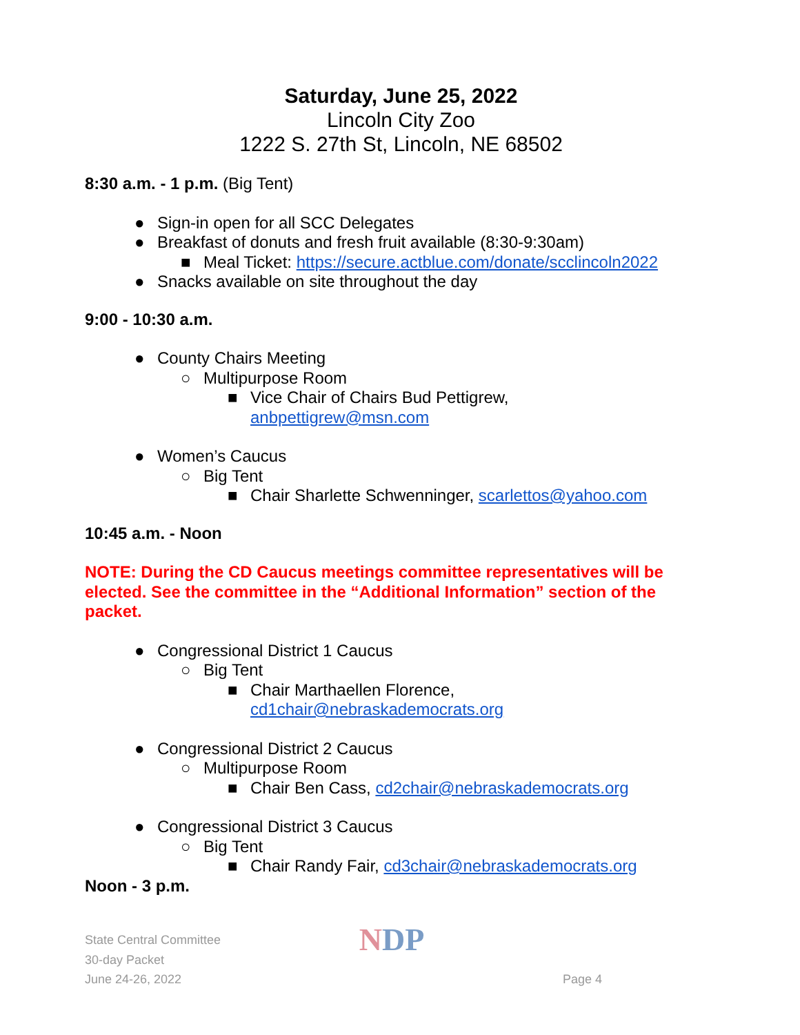Saturday, June 25, 2022
Lincoln City Zoo
1222 S. 27th St, Lincoln, NE 68502
8:30 a.m. - 1 p.m. (Big Tent)
● Sign-in open for all SCC Delegates
● Breakfast of donuts and fresh fruit available (8:30-9:30am)
■ Meal Ticket: https://secure.actblue.com/donate/scclincoln2022
● Snacks available on site throughout the day
9:00 - 10:30 a.m.
● County Chairs Meeting
○ Multipurpose Room
■ Vice Chair of Chairs Bud Pettigrew,
anbpettigrew@msn.com
● Women’s Caucus
○ Big Tent
■ Chair Sharlette Schwenninger, scarlettos@yahoo.com
10:45 a.m. - Noon
NOTE: During the CD Caucus meetings committee representatives will be elected. See the committee in the “Additional Information” section of the packet.
● Congressional District 1 Caucus
○ Big Tent
■ Chair Marthaellen Florence,
cd1chair@nebraskademocrats.org
● Congressional District 2 Caucus
○ Multipurpose Room
■ Chair Ben Cass, cd2chair@nebraskademocrats.org
● Congressional District 3 Caucus
○ Big Tent
■ Chair Randy Fair, cd3chair@nebraskademocrats.org
Noon - 3 p.m.
State Central Committee
30-day Packet
June 24-26, 2022
NDP
Page 4